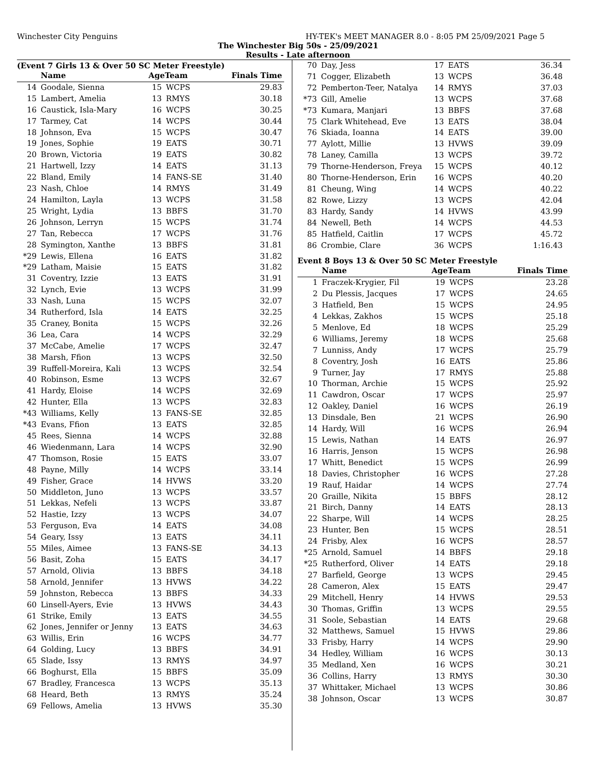Winchester City Penguins HY-TEK's MEET MANAGER 8.0 - 8:05 PM 25/09/2021 Page 5
The Winchester Big 50s - 25/09/2021
Results - Late afternoon
(Event 7 Girls 13 & Over 50 SC Meter Freestyle)
| | Name | AgeTeam | | Finals Time |
| --- | --- | --- | --- | --- |
| 14 | Goodale, Sienna | 15 | WCPS | 29.83 |
| 15 | Lambert, Amelia | 13 | RMYS | 30.18 |
| 16 | Caustick, Isla-Mary | 16 | WCPS | 30.25 |
| 17 | Tarmey, Cat | 14 | WCPS | 30.44 |
| 18 | Johnson, Eva | 15 | WCPS | 30.47 |
| 19 | Jones, Sophie | 19 | EATS | 30.71 |
| 20 | Brown, Victoria | 19 | EATS | 30.82 |
| 21 | Hartwell, Izzy | 14 | EATS | 31.13 |
| 22 | Bland, Emily | 14 | FANS-SE | 31.40 |
| 23 | Nash, Chloe | 14 | RMYS | 31.49 |
| 24 | Hamilton, Layla | 13 | WCPS | 31.58 |
| 25 | Wright, Lydia | 13 | BBFS | 31.70 |
| 26 | Johnson, Lerryn | 15 | WCPS | 31.74 |
| 27 | Tan, Rebecca | 17 | WCPS | 31.76 |
| 28 | Symington, Xanthe | 13 | BBFS | 31.81 |
| *29 | Lewis, Ellena | 16 | EATS | 31.82 |
| *29 | Latham, Maisie | 15 | EATS | 31.82 |
| 31 | Coventry, Izzie | 13 | EATS | 31.91 |
| 32 | Lynch, Evie | 13 | WCPS | 31.99 |
| 33 | Nash, Luna | 15 | WCPS | 32.07 |
| 34 | Rutherford, Isla | 14 | EATS | 32.25 |
| 35 | Craney, Bonita | 15 | WCPS | 32.26 |
| 36 | Lea, Cara | 14 | WCPS | 32.29 |
| 37 | McCabe, Amelie | 17 | WCPS | 32.47 |
| 38 | Marsh, Ffion | 13 | WCPS | 32.50 |
| 39 | Ruffell-Moreira, Kali | 13 | WCPS | 32.54 |
| 40 | Robinson, Esme | 13 | WCPS | 32.67 |
| 41 | Hardy, Eloise | 14 | WCPS | 32.69 |
| 42 | Hunter, Ella | 13 | WCPS | 32.83 |
| *43 | Williams, Kelly | 13 | FANS-SE | 32.85 |
| *43 | Evans, Ffion | 13 | EATS | 32.85 |
| 45 | Rees, Sienna | 14 | WCPS | 32.88 |
| 46 | Wiedenmann, Lara | 14 | WCPS | 32.90 |
| 47 | Thomson, Rosie | 15 | EATS | 33.07 |
| 48 | Payne, Milly | 14 | WCPS | 33.14 |
| 49 | Fisher, Grace | 14 | HVWS | 33.20 |
| 50 | Middleton, Juno | 13 | WCPS | 33.57 |
| 51 | Lekkas, Nefeli | 13 | WCPS | 33.87 |
| 52 | Hastie, Izzy | 13 | WCPS | 34.07 |
| 53 | Ferguson, Eva | 14 | EATS | 34.08 |
| 54 | Geary, Issy | 13 | EATS | 34.11 |
| 55 | Miles, Aimee | 13 | FANS-SE | 34.13 |
| 56 | Basit, Zoha | 15 | EATS | 34.17 |
| 57 | Arnold, Olivia | 13 | BBFS | 34.18 |
| 58 | Arnold, Jennifer | 13 | HVWS | 34.22 |
| 59 | Johnston, Rebecca | 13 | BBFS | 34.33 |
| 60 | Linsell-Ayers, Evie | 13 | HVWS | 34.43 |
| 61 | Strike, Emily | 13 | EATS | 34.55 |
| 62 | Jones, Jennifer or Jenny | 13 | EATS | 34.63 |
| 63 | Willis, Erin | 16 | WCPS | 34.77 |
| 64 | Golding, Lucy | 13 | BBFS | 34.91 |
| 65 | Slade, Issy | 13 | RMYS | 34.97 |
| 66 | Boghurst, Ella | 15 | BBFS | 35.09 |
| 67 | Bradley, Francesca | 13 | WCPS | 35.13 |
| 68 | Heard, Beth | 13 | RMYS | 35.24 |
| 69 | Fellows, Amelia | 13 | HVWS | 35.30 |
| 70 | Day, Jess | 17 | EATS | 36.34 |
| 71 | Cogger, Elizabeth | 13 | WCPS | 36.48 |
| 72 | Pemberton-Teer, Natalya | 14 | RMYS | 37.03 |
| *73 | Gill, Amelie | 13 | WCPS | 37.68 |
| *73 | Kumara, Manjari | 13 | BBFS | 37.68 |
| 75 | Clark Whitehead, Eve | 13 | EATS | 38.04 |
| 76 | Skiada, Ioanna | 14 | EATS | 39.00 |
| 77 | Aylott, Millie | 13 | HVWS | 39.09 |
| 78 | Laney, Camilla | 13 | WCPS | 39.72 |
| 79 | Thorne-Henderson, Freya | 15 | WCPS | 40.12 |
| 80 | Thorne-Henderson, Erin | 16 | WCPS | 40.20 |
| 81 | Cheung, Wing | 14 | WCPS | 40.22 |
| 82 | Rowe, Lizzy | 13 | WCPS | 42.04 |
| 83 | Hardy, Sandy | 14 | HVWS | 43.99 |
| 84 | Newell, Beth | 14 | WCPS | 44.53 |
| 85 | Hatfield, Caitlin | 17 | WCPS | 45.72 |
| 86 | Crombie, Clare | 36 | WCPS | 1:16.43 |
Event 8 Boys 13 & Over 50 SC Meter Freestyle
| | Name | AgeTeam | | Finals Time |
| --- | --- | --- | --- | --- |
| 1 | Fraczek-Krygier, Fil | 19 | WCPS | 23.28 |
| 2 | Du Plessis, Jacques | 17 | WCPS | 24.65 |
| 3 | Hatfield, Ben | 15 | WCPS | 24.95 |
| 4 | Lekkas, Zakhos | 15 | WCPS | 25.18 |
| 5 | Menlove, Ed | 18 | WCPS | 25.29 |
| 6 | Williams, Jeremy | 18 | WCPS | 25.68 |
| 7 | Lunniss, Andy | 17 | WCPS | 25.79 |
| 8 | Coventry, Josh | 16 | EATS | 25.86 |
| 9 | Turner, Jay | 17 | RMYS | 25.88 |
| 10 | Thorman, Archie | 15 | WCPS | 25.92 |
| 11 | Cawdron, Oscar | 17 | WCPS | 25.97 |
| 12 | Oakley, Daniel | 16 | WCPS | 26.19 |
| 13 | Dinsdale, Ben | 21 | WCPS | 26.90 |
| 14 | Hardy, Will | 16 | WCPS | 26.94 |
| 15 | Lewis, Nathan | 14 | EATS | 26.97 |
| 16 | Harris, Jenson | 15 | WCPS | 26.98 |
| 17 | Whitt, Benedict | 15 | WCPS | 26.99 |
| 18 | Davies, Christopher | 16 | WCPS | 27.28 |
| 19 | Rauf, Haidar | 14 | WCPS | 27.74 |
| 20 | Graille, Nikita | 15 | BBFS | 28.12 |
| 21 | Birch, Danny | 14 | EATS | 28.13 |
| 22 | Sharpe, Will | 14 | WCPS | 28.25 |
| 23 | Hunter, Ben | 15 | WCPS | 28.51 |
| 24 | Frisby, Alex | 16 | WCPS | 28.57 |
| *25 | Arnold, Samuel | 14 | BBFS | 29.18 |
| *25 | Rutherford, Oliver | 14 | EATS | 29.18 |
| 27 | Barfield, George | 13 | WCPS | 29.45 |
| 28 | Cameron, Alex | 15 | EATS | 29.47 |
| 29 | Mitchell, Henry | 14 | HVWS | 29.53 |
| 30 | Thomas, Griffin | 13 | WCPS | 29.55 |
| 31 | Soole, Sebastian | 14 | EATS | 29.68 |
| 32 | Matthews, Samuel | 15 | HVWS | 29.86 |
| 33 | Frisby, Harry | 14 | WCPS | 29.90 |
| 34 | Hedley, William | 16 | WCPS | 30.13 |
| 35 | Medland, Xen | 16 | WCPS | 30.21 |
| 36 | Collins, Harry | 13 | RMYS | 30.30 |
| 37 | Whittaker, Michael | 13 | WCPS | 30.86 |
| 38 | Johnson, Oscar | 13 | WCPS | 30.87 |